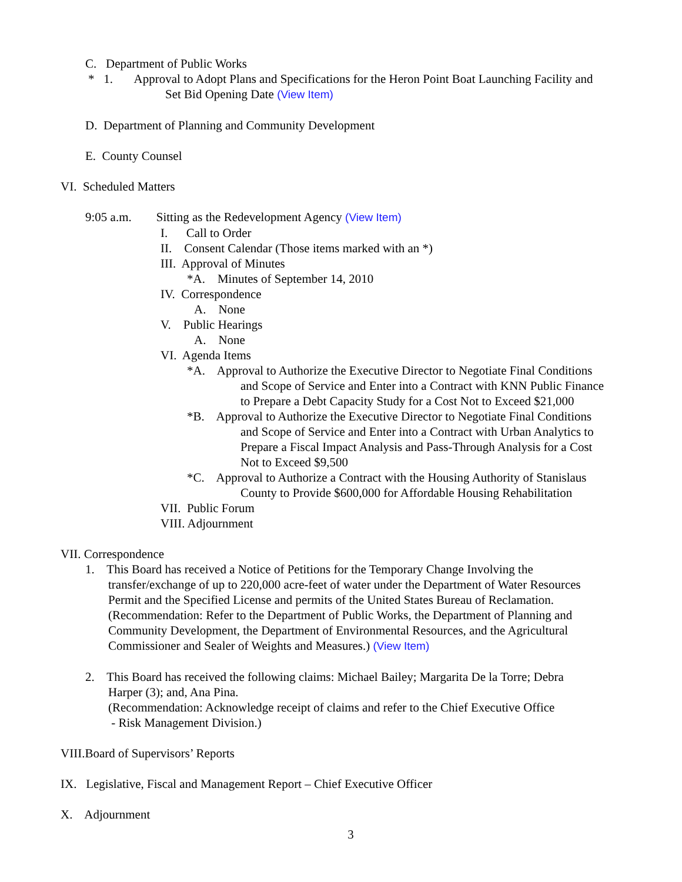C. Department of Public Works
* 1. Approval to Adopt Plans and Specifications for the Heron Point Boat Launching Facility and
Set Bid Opening Date (View Item)
D. Department of Planning and Community Development
E. County Counsel
VI. Scheduled Matters
9:05 a.m. Sitting as the Redevelopment Agency (View Item)
I. Call to Order
II. Consent Calendar (Those items marked with an *)
III. Approval of Minutes
*A. Minutes of September 14, 2010
IV. Correspondence
A. None
V. Public Hearings
A. None
VI. Agenda Items
*A. Approval to Authorize the Executive Director to Negotiate Final Conditions
and Scope of Service and Enter into a Contract with KNN Public Finance
to Prepare a Debt Capacity Study for a Cost Not to Exceed $21,000
*B. Approval to Authorize the Executive Director to Negotiate Final Conditions
and Scope of Service and Enter into a Contract with Urban Analytics to
Prepare a Fiscal Impact Analysis and Pass-Through Analysis for a Cost
Not to Exceed $9,500
*C. Approval to Authorize a Contract with the Housing Authority of Stanislaus
County to Provide $600,000 for Affordable Housing Rehabilitation
VII. Public Forum
VIII. Adjournment
VII. Correspondence
1. This Board has received a Notice of Petitions for the Temporary Change Involving the
transfer/exchange of up to 220,000 acre-feet of water under the Department of Water Resources
Permit and the Specified License and permits of the United States Bureau of Reclamation.
(Recommendation: Refer to the Department of Public Works, the Department of Planning and
Community Development, the Department of Environmental Resources, and the Agricultural
Commissioner and Sealer of Weights and Measures.) (View Item)
2. This Board has received the following claims: Michael Bailey; Margarita De la Torre; Debra
Harper (3); and, Ana Pina.
(Recommendation: Acknowledge receipt of claims and refer to the Chief Executive Office
- Risk Management Division.)
VIII.Board of Supervisors’ Reports
IX. Legislative, Fiscal and Management Report – Chief Executive Officer
X. Adjournment
3